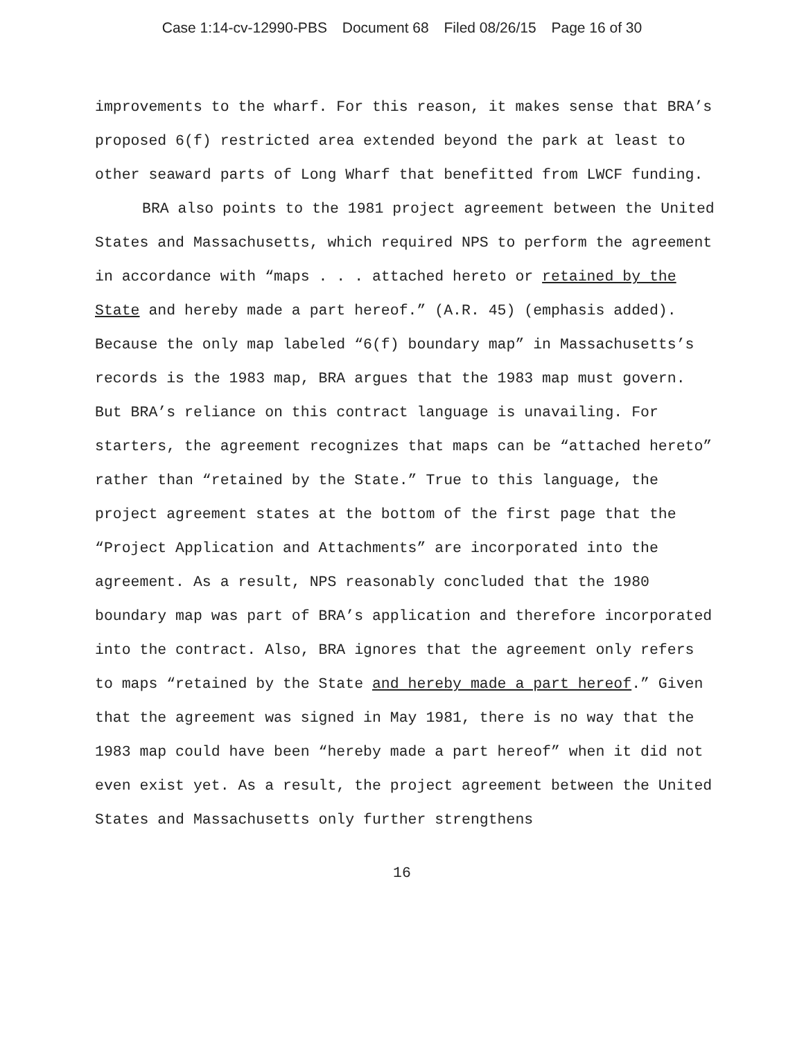Case 1:14-cv-12990-PBS Document 68 Filed 08/26/15 Page 16 of 30
improvements to the wharf. For this reason, it makes sense that BRA’s proposed 6(f) restricted area extended beyond the park at least to other seaward parts of Long Wharf that benefitted from LWCF funding.
BRA also points to the 1981 project agreement between the United States and Massachusetts, which required NPS to perform the agreement in accordance with “maps . . . attached hereto or retained by the State and hereby made a part hereof.” (A.R. 45) (emphasis added). Because the only map labeled “6(f) boundary map” in Massachusetts’s records is the 1983 map, BRA argues that the 1983 map must govern. But BRA’s reliance on this contract language is unavailing. For starters, the agreement recognizes that maps can be “attached hereto” rather than “retained by the State.” True to this language, the project agreement states at the bottom of the first page that the “Project Application and Attachments” are incorporated into the agreement. As a result, NPS reasonably concluded that the 1980 boundary map was part of BRA’s application and therefore incorporated into the contract. Also, BRA ignores that the agreement only refers to maps “retained by the State and hereby made a part hereof.” Given that the agreement was signed in May 1981, there is no way that the 1983 map could have been “hereby made a part hereof” when it did not even exist yet. As a result, the project agreement between the United States and Massachusetts only further strengthens
16